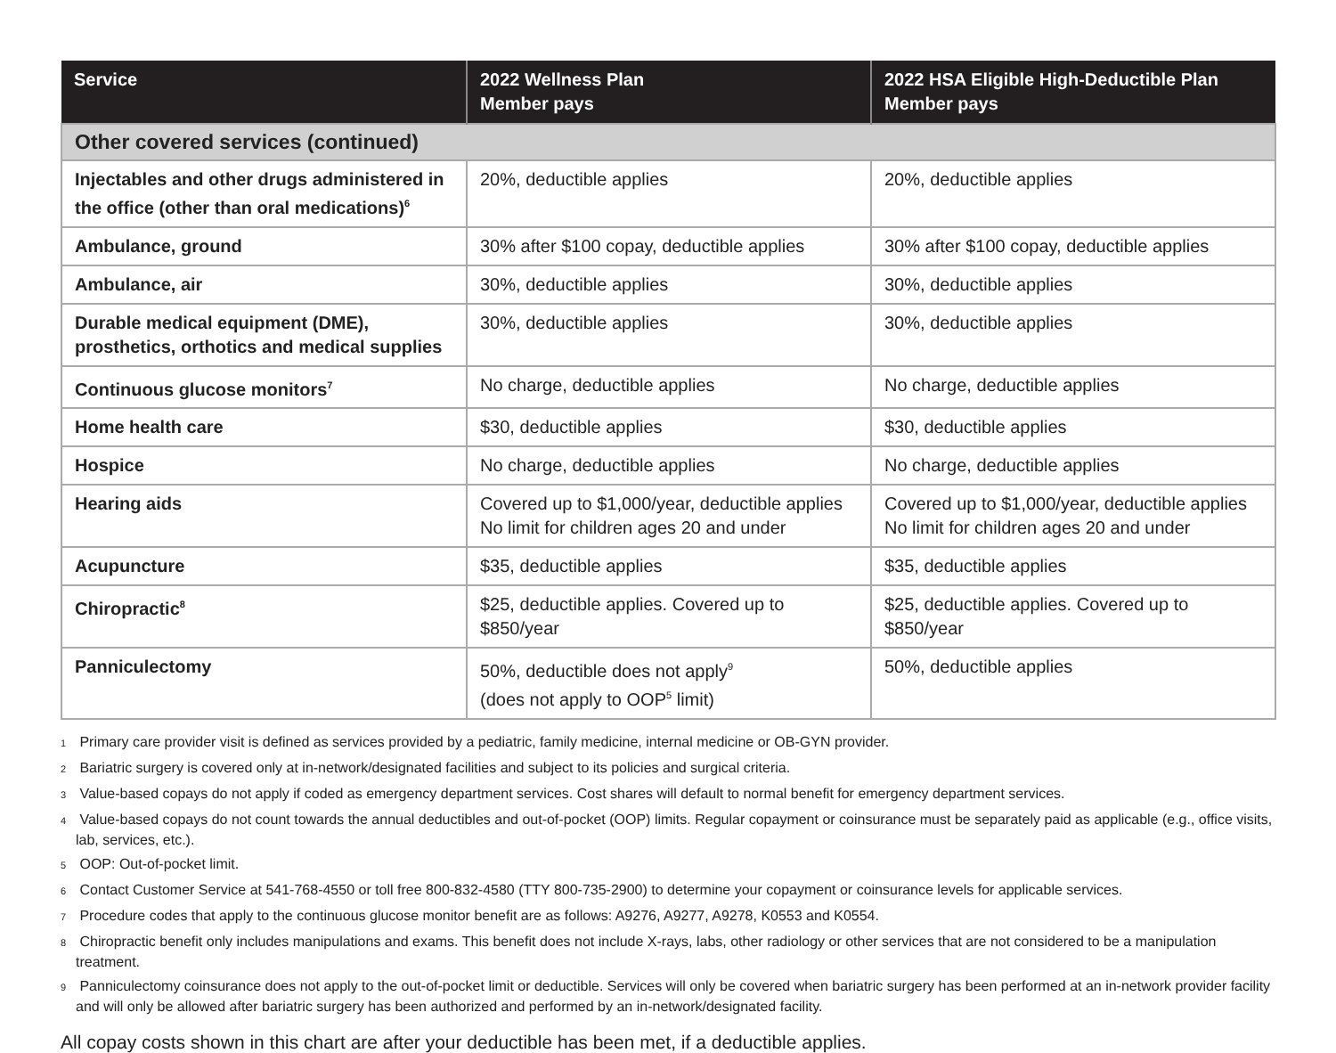| Service | 2022 Wellness Plan Member pays | 2022 HSA Eligible High-Deductible Plan Member pays |
| --- | --- | --- |
| Other covered services (continued) | | |
| Injectables and other drugs administered in the office (other than oral medications)<sup>6</sup> | 20%, deductible applies | 20%, deductible applies |
| Ambulance, ground | 30% after $100 copay, deductible applies | 30% after $100 copay, deductible applies |
| Ambulance, air | 30%, deductible applies | 30%, deductible applies |
| Durable medical equipment (DME), prosthetics, orthotics and medical supplies | 30%, deductible applies | 30%, deductible applies |
| Continuous glucose monitors<sup>7</sup> | No charge, deductible applies | No charge, deductible applies |
| Home health care | $30, deductible applies | $30, deductible applies |
| Hospice | No charge, deductible applies | No charge, deductible applies |
| Hearing aids | Covered up to $1,000/year, deductible applies No limit for children ages 20 and under | Covered up to $1,000/year, deductible applies No limit for children ages 20 and under |
| Acupuncture | $35, deductible applies | $35, deductible applies |
| Chiropractic<sup>8</sup> | $25, deductible applies. Covered up to $850/year | $25, deductible applies. Covered up to $850/year |
| Panniculectomy | 50%, deductible does not apply<sup>9</sup> (does not apply to OOP<sup>5</sup> limit) | 50%, deductible applies |
1 Primary care provider visit is defined as services provided by a pediatric, family medicine, internal medicine or OB-GYN provider.
2 Bariatric surgery is covered only at in-network/designated facilities and subject to its policies and surgical criteria.
3 Value-based copays do not apply if coded as emergency department services. Cost shares will default to normal benefit for emergency department services.
4 Value-based copays do not count towards the annual deductibles and out-of-pocket (OOP) limits. Regular copayment or coinsurance must be separately paid as applicable (e.g., office visits, lab, services, etc.).
5 OOP: Out-of-pocket limit.
6 Contact Customer Service at 541-768-4550 or toll free 800-832-4580 (TTY 800-735-2900) to determine your copayment or coinsurance levels for applicable services.
7 Procedure codes that apply to the continuous glucose monitor benefit are as follows: A9276, A9277, A9278, K0553 and K0554.
8 Chiropractic benefit only includes manipulations and exams. This benefit does not include X-rays, labs, other radiology or other services that are not considered to be a manipulation treatment.
9 Panniculectomy coinsurance does not apply to the out-of-pocket limit or deductible. Services will only be covered when bariatric surgery has been performed at an in-network provider facility and will only be allowed after bariatric surgery has been authorized and performed by an in-network/designated facility.
All copay costs shown in this chart are after your deductible has been met, if a deductible applies.